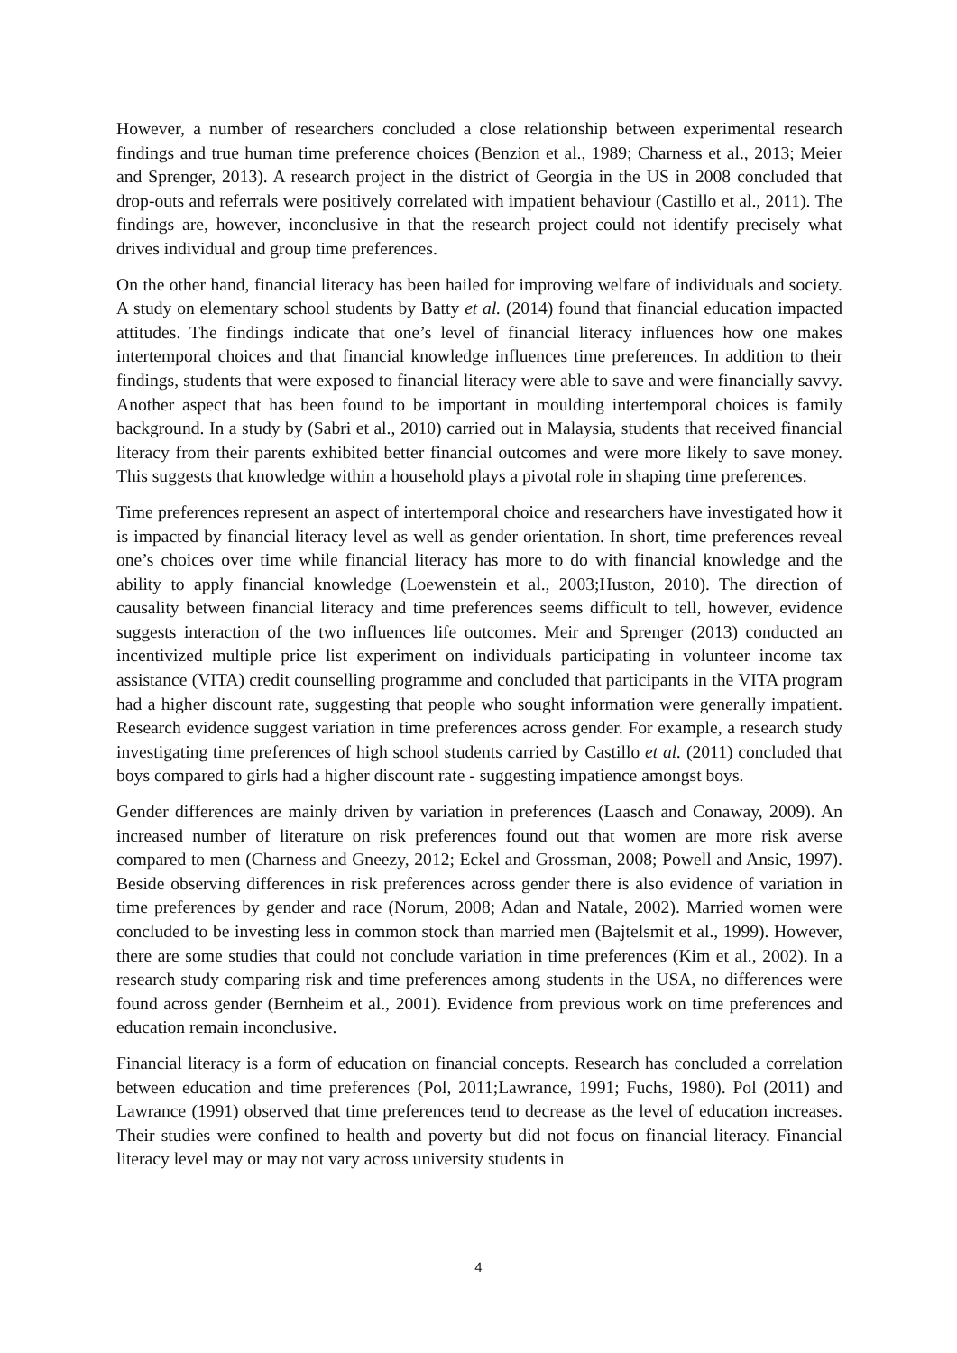However, a number of researchers concluded a close relationship between experimental research findings and true human time preference choices (Benzion et al., 1989; Charness et al., 2013; Meier and Sprenger, 2013). A research project in the district of Georgia in the US in 2008 concluded that drop-outs and referrals were positively correlated with impatient behaviour (Castillo et al., 2011). The findings are, however, inconclusive in that the research project could not identify precisely what drives individual and group time preferences.
On the other hand, financial literacy has been hailed for improving welfare of individuals and society. A study on elementary school students by Batty et al. (2014) found that financial education impacted attitudes. The findings indicate that one’s level of financial literacy influences how one makes intertemporal choices and that financial knowledge influences time preferences. In addition to their findings, students that were exposed to financial literacy were able to save and were financially savvy. Another aspect that has been found to be important in moulding intertemporal choices is family background. In a study by (Sabri et al., 2010) carried out in Malaysia, students that received financial literacy from their parents exhibited better financial outcomes and were more likely to save money. This suggests that knowledge within a household plays a pivotal role in shaping time preferences.
Time preferences represent an aspect of intertemporal choice and researchers have investigated how it is impacted by financial literacy level as well as gender orientation. In short, time preferences reveal one’s choices over time while financial literacy has more to do with financial knowledge and the ability to apply financial knowledge (Loewenstein et al., 2003;Huston, 2010). The direction of causality between financial literacy and time preferences seems difficult to tell, however, evidence suggests interaction of the two influences life outcomes. Meir and Sprenger (2013) conducted an incentivized multiple price list experiment on individuals participating in volunteer income tax assistance (VITA) credit counselling programme and concluded that participants in the VITA program had a higher discount rate, suggesting that people who sought information were generally impatient. Research evidence suggest variation in time preferences across gender. For example, a research study investigating time preferences of high school students carried by Castillo et al. (2011) concluded that boys compared to girls had a higher discount rate - suggesting impatience amongst boys.
Gender differences are mainly driven by variation in preferences (Laasch and Conaway, 2009). An increased number of literature on risk preferences found out that women are more risk averse compared to men (Charness and Gneezy, 2012; Eckel and Grossman, 2008; Powell and Ansic, 1997). Beside observing differences in risk preferences across gender there is also evidence of variation in time preferences by gender and race (Norum, 2008; Adan and Natale, 2002). Married women were concluded to be investing less in common stock than married men (Bajtelsmit et al., 1999). However, there are some studies that could not conclude variation in time preferences (Kim et al., 2002). In a research study comparing risk and time preferences among students in the USA, no differences were found across gender (Bernheim et al., 2001). Evidence from previous work on time preferences and education remain inconclusive.
Financial literacy is a form of education on financial concepts. Research has concluded a correlation between education and time preferences (Pol, 2011;Lawrance, 1991; Fuchs, 1980). Pol (2011) and Lawrance (1991) observed that time preferences tend to decrease as the level of education increases. Their studies were confined to health and poverty but did not focus on financial literacy. Financial literacy level may or may not vary across university students in
4